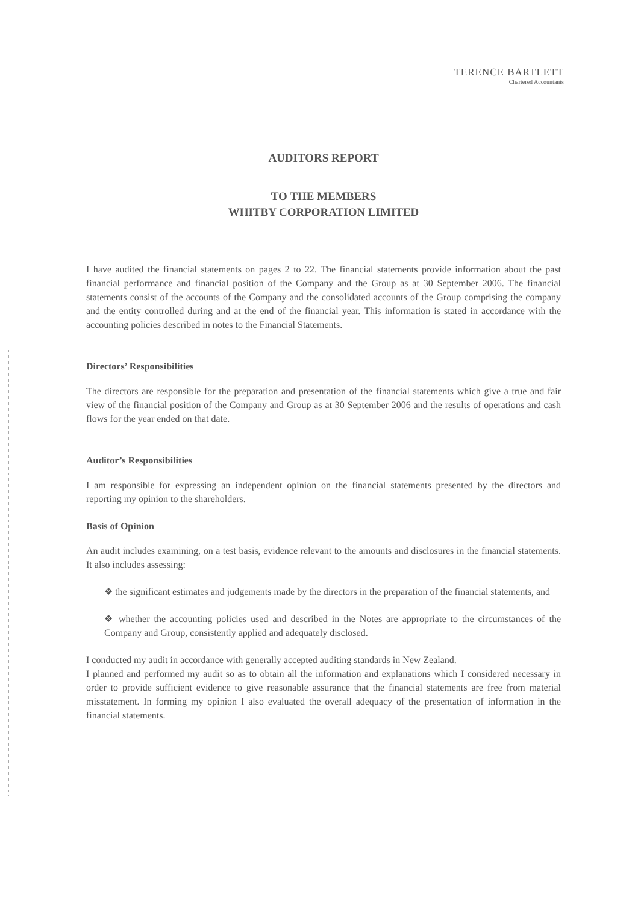TERENCE BARTLETT
Chartered Accountants
AUDITORS REPORT
TO THE MEMBERS
WHITBY CORPORATION LIMITED
I have audited the financial statements on pages 2 to 22. The financial statements provide information about the past financial performance and financial position of the Company and the Group as at 30 September 2006. The financial statements consist of the accounts of the Company and the consolidated accounts of the Group comprising the company and the entity controlled during and at the end of the financial year. This information is stated in accordance with the accounting policies described in notes to the Financial Statements.
Directors’ Responsibilities
The directors are responsible for the preparation and presentation of the financial statements which give a true and fair view of the financial position of the Company and Group as at 30 September 2006 and the results of operations and cash flows for the year ended on that date.
Auditor’s Responsibilities
I am responsible for expressing an independent opinion on the financial statements presented by the directors and reporting my opinion to the shareholders.
Basis of Opinion
An audit includes examining, on a test basis, evidence relevant to the amounts and disclosures in the financial statements. It also includes assessing:
❖ the significant estimates and judgements made by the directors in the preparation of the financial statements, and
❖ whether the accounting policies used and described in the Notes are appropriate to the circumstances of the Company and Group, consistently applied and adequately disclosed.
I conducted my audit in accordance with generally accepted auditing standards in New Zealand.
I planned and performed my audit so as to obtain all the information and explanations which I considered necessary in order to provide sufficient evidence to give reasonable assurance that the financial statements are free from material misstatement. In forming my opinion I also evaluated the overall adequacy of the presentation of information in the financial statements.